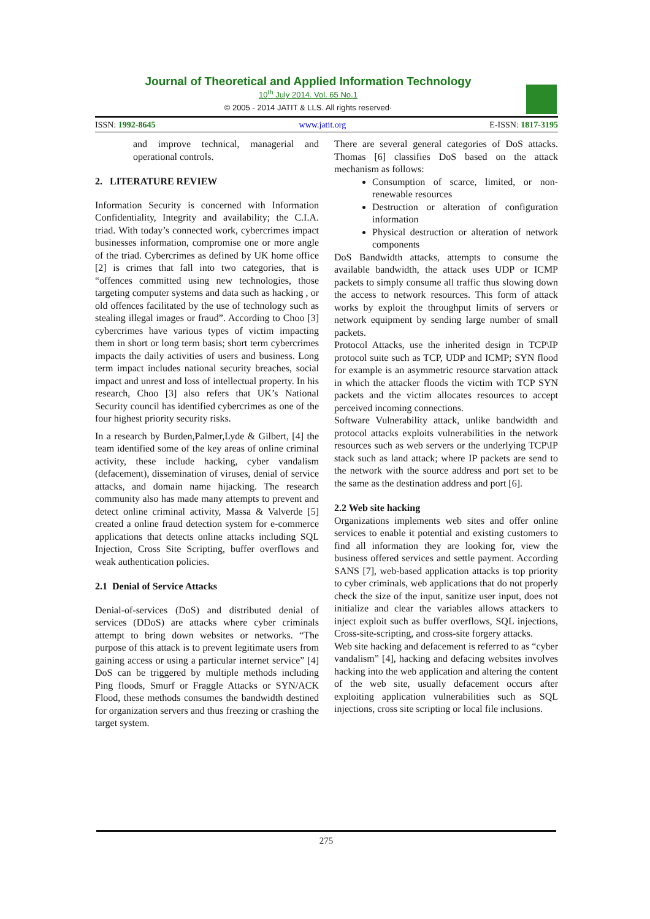Journal of Theoretical and Applied Information Technology
10<sup>th</sup> July 2014. Vol. 65 No.1
© 2005 - 2014 JATIT & LLS. All rights reserved·
ISSN: 1992-8645 www.jatit.org E-ISSN: 1817-3195
and improve technical, managerial and operational controls.
2. LITERATURE REVIEW
Information Security is concerned with Information Confidentiality, Integrity and availability; the C.I.A. triad. With today’s connected work, cybercrimes impact businesses information, compromise one or more angle of the triad. Cybercrimes as defined by UK home office [2] is crimes that fall into two categories, that is “offences committed using new technologies, those targeting computer systems and data such as hacking , or old offences facilitated by the use of technology such as stealing illegal images or fraud”. According to Choo [3] cybercrimes have various types of victim impacting them in short or long term basis; short term cybercrimes impacts the daily activities of users and business. Long term impact includes national security breaches, social impact and unrest and loss of intellectual property. In his research, Choo [3] also refers that UK’s National Security council has identified cybercrimes as one of the four highest priority security risks.
In a research by Burden,Palmer,Lyde & Gilbert, [4] the team identified some of the key areas of online criminal activity, these include hacking, cyber vandalism (defacement), dissemination of viruses, denial of service attacks, and domain name hijacking. The research community also has made many attempts to prevent and detect online criminal activity, Massa & Valverde [5] created a online fraud detection system for e-commerce applications that detects online attacks including SQL Injection, Cross Site Scripting, buffer overflows and weak authentication policies.
2.1 Denial of Service Attacks
Denial-of-services (DoS) and distributed denial of services (DDoS) are attacks where cyber criminals attempt to bring down websites or networks. “The purpose of this attack is to prevent legitimate users from gaining access or using a particular internet service” [4] DoS can be triggered by multiple methods including Ping floods, Smurf or Fraggle Attacks or SYN/ACK Flood, these methods consumes the bandwidth destined for organization servers and thus freezing or crashing the target system.
There are several general categories of DoS attacks. Thomas [6] classifies DoS based on the attack mechanism as follows:
Consumption of scarce, limited, or non-renewable resources
Destruction or alteration of configuration information
Physical destruction or alteration of network components
DoS Bandwidth attacks, attempts to consume the available bandwidth, the attack uses UDP or ICMP packets to simply consume all traffic thus slowing down the access to network resources. This form of attack works by exploit the throughput limits of servers or network equipment by sending large number of small packets.
Protocol Attacks, use the inherited design in TCP\IP protocol suite such as TCP, UDP and ICMP; SYN flood for example is an asymmetric resource starvation attack in which the attacker floods the victim with TCP SYN packets and the victim allocates resources to accept perceived incoming connections.
Software Vulnerability attack, unlike bandwidth and protocol attacks exploits vulnerabilities in the network resources such as web servers or the underlying TCP\IP stack such as land attack; where IP packets are send to the network with the source address and port set to be the same as the destination address and port [6].
2.2 Web site hacking
Organizations implements web sites and offer online services to enable it potential and existing customers to find all information they are looking for, view the business offered services and settle payment. According SANS [7], web-based application attacks is top priority to cyber criminals, web applications that do not properly check the size of the input, sanitize user input, does not initialize and clear the variables allows attackers to inject exploit such as buffer overflows, SQL injections, Cross-site-scripting, and cross-site forgery attacks.
Web site hacking and defacement is referred to as “cyber vandalism” [4], hacking and defacing websites involves hacking into the web application and altering the content of the web site, usually defacement occurs after exploiting application vulnerabilities such as SQL injections, cross site scripting or local file inclusions.
275